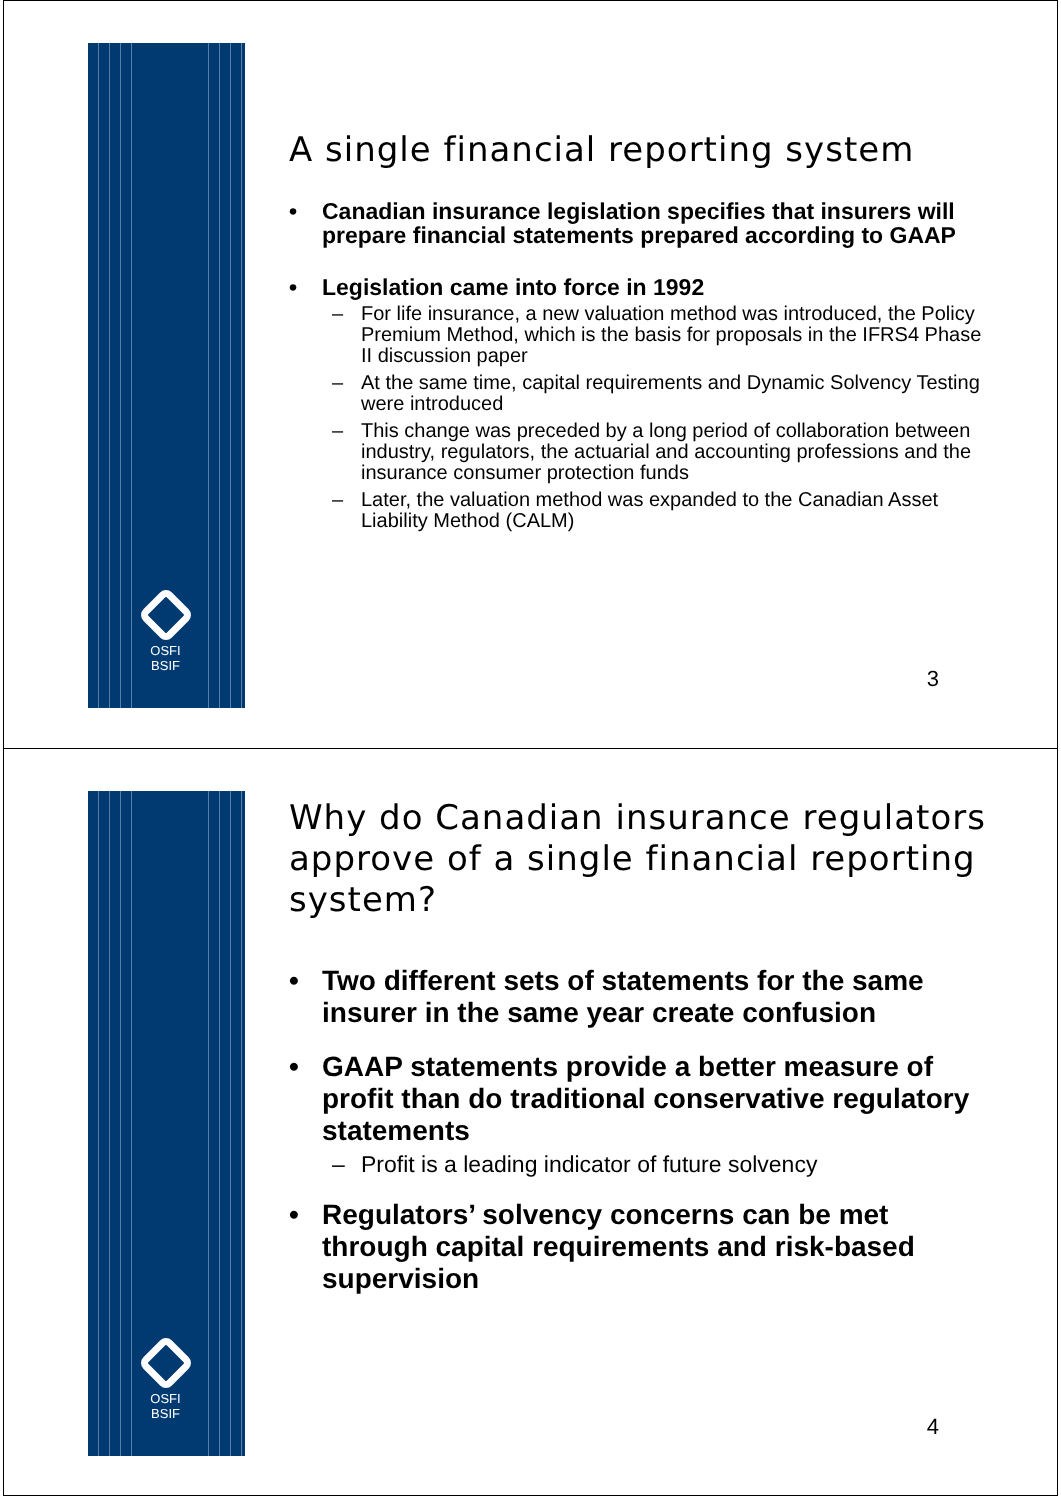OSFI
BSIF
A single financial reporting system
Canadian insurance legislation specifies that insurers will prepare financial statements prepared according to GAAP
Legislation came into force in 1992
For life insurance, a new valuation method was introduced, the Policy Premium Method, which is the basis for proposals in the IFRS4 Phase II discussion paper
At the same time, capital requirements and Dynamic Solvency Testing were introduced
This change was preceded by a long period of collaboration between industry, regulators, the actuarial and accounting professions and the insurance consumer protection funds
Later, the valuation method was expanded to the Canadian Asset Liability Method (CALM)
3
OSFI
BSIF
Why do Canadian insurance regulators approve of a single financial reporting system?
Two different sets of statements for the same insurer in the same year create confusion
GAAP statements provide a better measure of profit than do traditional conservative regulatory statements
Profit is a leading indicator of future solvency
Regulators’ solvency concerns can be met through capital requirements and risk-based supervision
4